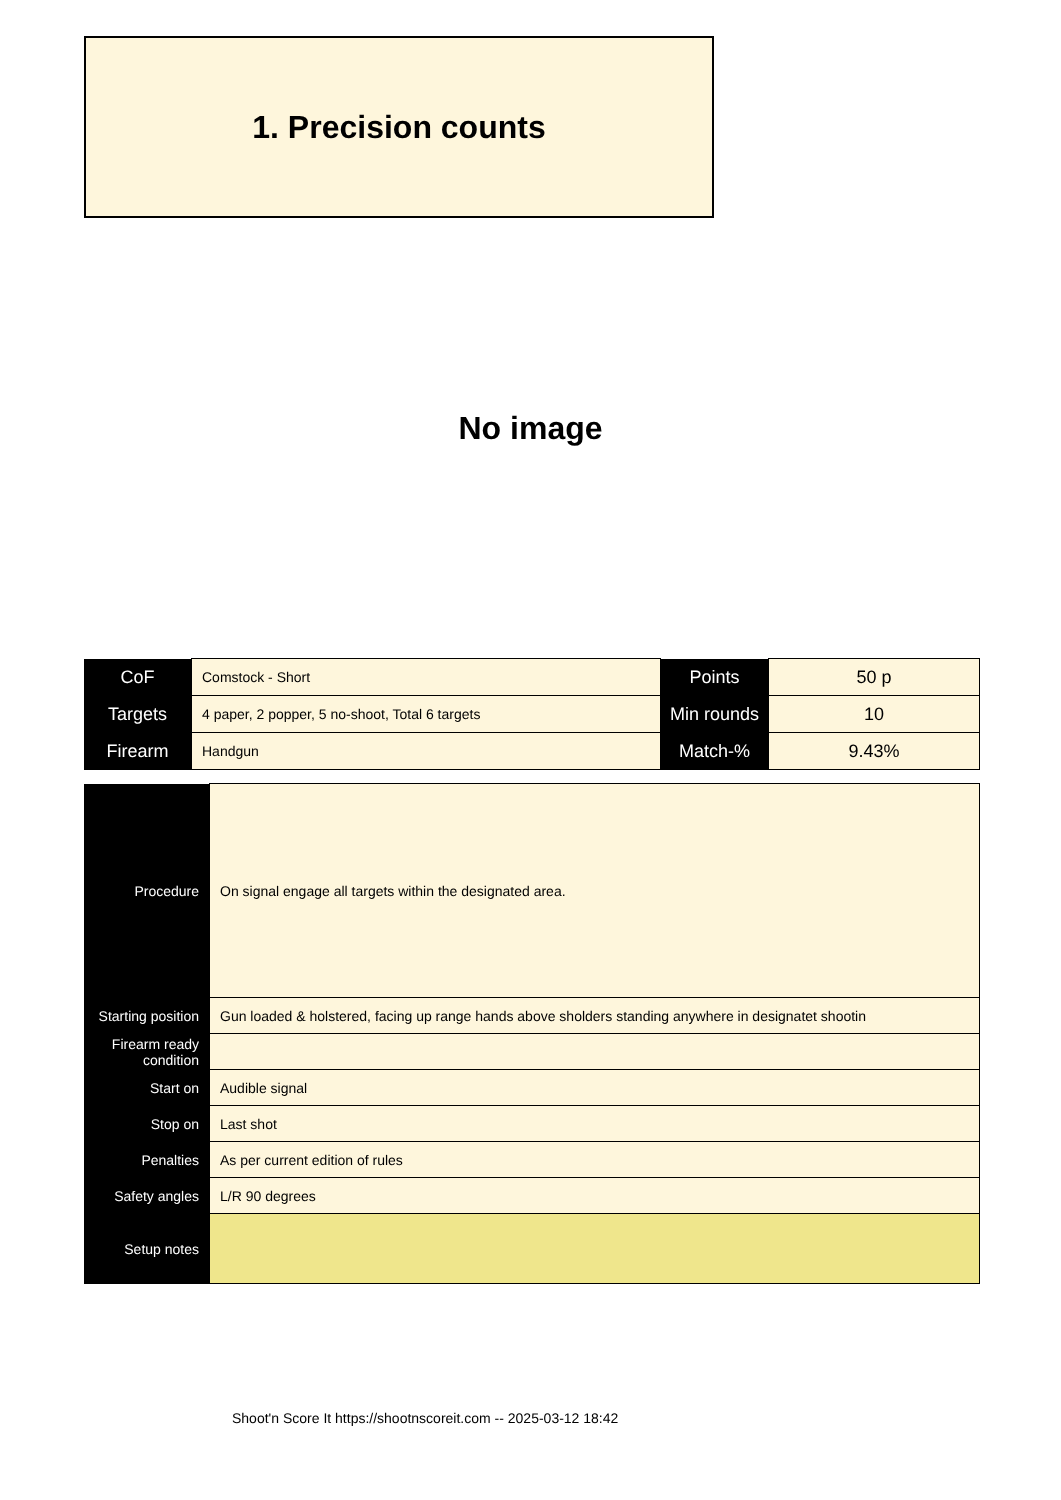1. Precision counts
No image
| CoF | Comstock - Short | Points | 50 p |
| Targets | 4 paper, 2 popper, 5 no-shoot, Total 6 targets | Min rounds | 10 |
| Firearm | Handgun | Match-% | 9.43% |
| Procedure | On signal engage all targets within the designated area. |
| Starting position | Gun loaded & holstered, facing up range hands above sholders standing anywhere in designatet shootin |
| Firearm ready condition | |
| Start on | Audible signal |
| Stop on | Last shot |
| Penalties | As per current edition of rules |
| Safety angles | L/R 90 degrees |
| Setup notes | |
Shoot'n Score It https://shootnscoreit.com -- 2025-03-12 18:42